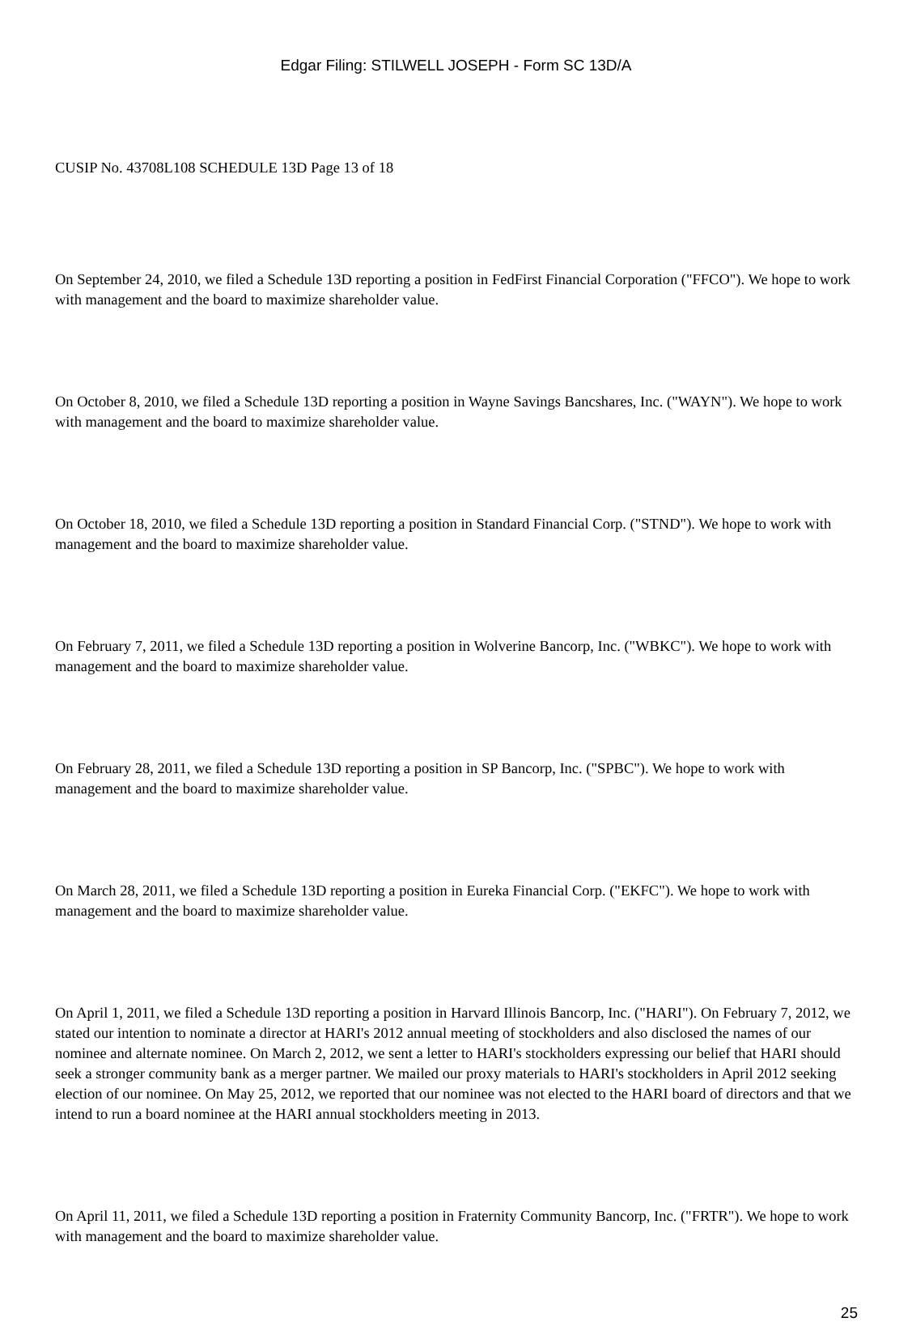Edgar Filing: STILWELL JOSEPH - Form SC 13D/A
CUSIP No. 43708L108 SCHEDULE 13D Page 13 of 18
On September 24, 2010, we filed a Schedule 13D reporting a position in FedFirst Financial Corporation ("FFCO"). We hope to work with management and the board to maximize shareholder value.
On October 8, 2010, we filed a Schedule 13D reporting a position in Wayne Savings Bancshares, Inc. ("WAYN"). We hope to work with management and the board to maximize shareholder value.
On October 18, 2010, we filed a Schedule 13D reporting a position in Standard Financial Corp. ("STND"). We hope to work with management and the board to maximize shareholder value.
On February 7, 2011, we filed a Schedule 13D reporting a position in Wolverine Bancorp, Inc. ("WBKC"). We hope to work with management and the board to maximize shareholder value.
On February 28, 2011, we filed a Schedule 13D reporting a position in SP Bancorp, Inc. ("SPBC"). We hope to work with management and the board to maximize shareholder value.
On March 28, 2011, we filed a Schedule 13D reporting a position in Eureka Financial Corp. ("EKFC"). We hope to work with management and the board to maximize shareholder value.
On April 1, 2011, we filed a Schedule 13D reporting a position in Harvard Illinois Bancorp, Inc. ("HARI"). On February 7, 2012, we stated our intention to nominate a director at HARI's 2012 annual meeting of stockholders and also disclosed the names of our nominee and alternate nominee. On March 2, 2012, we sent a letter to HARI's stockholders expressing our belief that HARI should seek a stronger community bank as a merger partner. We mailed our proxy materials to HARI's stockholders in April 2012 seeking election of our nominee. On May 25, 2012, we reported that our nominee was not elected to the HARI board of directors and that we intend to run a board nominee at the HARI annual stockholders meeting in 2013.
On April 11, 2011, we filed a Schedule 13D reporting a position in Fraternity Community Bancorp, Inc. ("FRTR"). We hope to work with management and the board to maximize shareholder value.
25